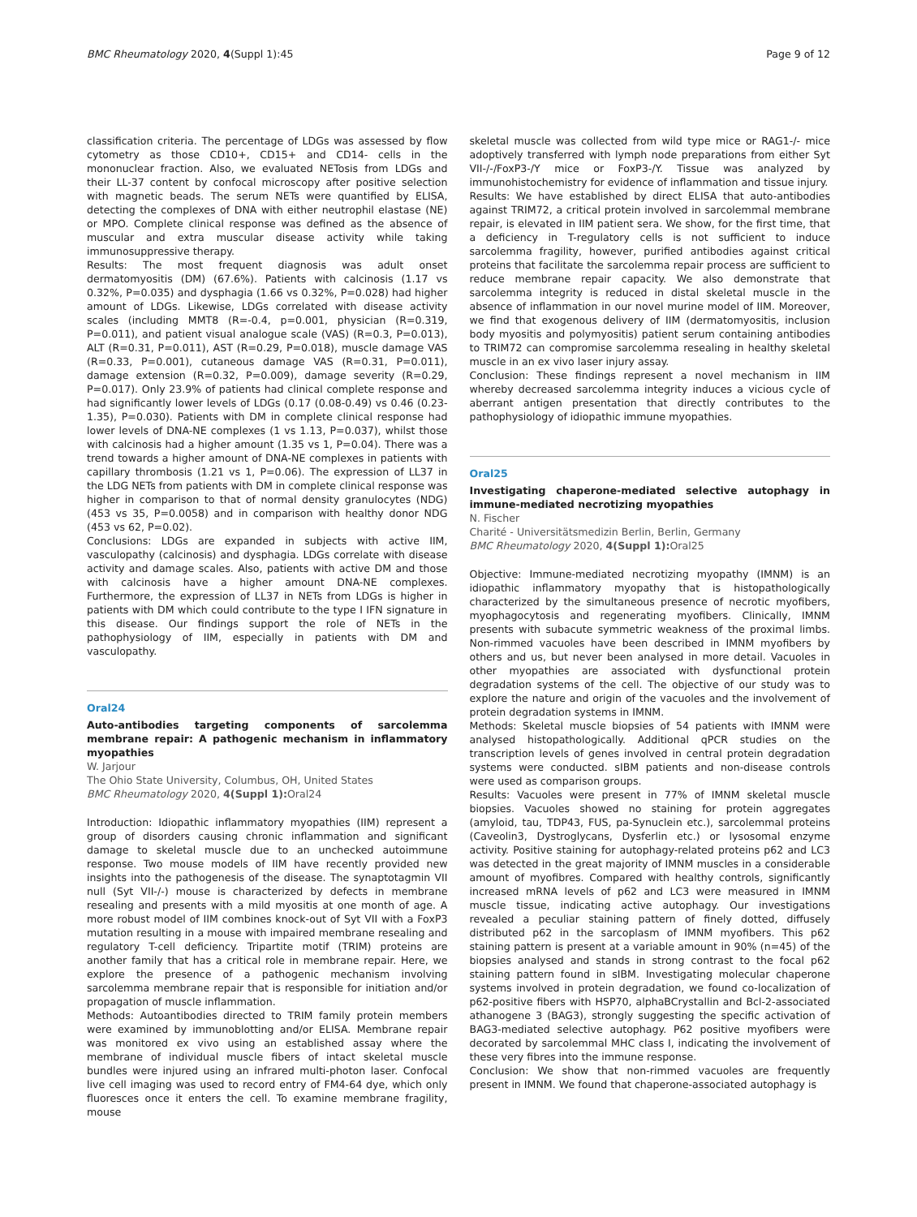BMC Rheumatology 2020, 4(Suppl 1):45 Page 9 of 12
classification criteria. The percentage of LDGs was assessed by flow cytometry as those CD10+, CD15+ and CD14- cells in the mononuclear fraction. Also, we evaluated NETosis from LDGs and their LL-37 content by confocal microscopy after positive selection with magnetic beads. The serum NETs were quantified by ELISA, detecting the complexes of DNA with either neutrophil elastase (NE) or MPO. Complete clinical response was defined as the absence of muscular and extra muscular disease activity while taking immunosuppressive therapy.
Results: The most frequent diagnosis was adult onset dermatomyositis (DM) (67.6%). Patients with calcinosis (1.17 vs 0.32%, P=0.035) and dysphagia (1.66 vs 0.32%, P=0.028) had higher amount of LDGs. Likewise, LDGs correlated with disease activity scales (including MMT8 (R=-0.4, p=0.001, physician (R=0.319, P=0.011), and patient visual analogue scale (VAS) (R=0.3, P=0.013), ALT (R=0.31, P=0.011), AST (R=0.29, P=0.018), muscle damage VAS (R=0.33, P=0.001), cutaneous damage VAS (R=0.31, P=0.011), damage extension (R=0.32, P=0.009), damage severity (R=0.29, P=0.017). Only 23.9% of patients had clinical complete response and had significantly lower levels of LDGs (0.17 (0.08-0.49) vs 0.46 (0.23-1.35), P=0.030). Patients with DM in complete clinical response had lower levels of DNA-NE complexes (1 vs 1.13, P=0.037), whilst those with calcinosis had a higher amount (1.35 vs 1, P=0.04). There was a trend towards a higher amount of DNA-NE complexes in patients with capillary thrombosis (1.21 vs 1, P=0.06). The expression of LL37 in the LDG NETs from patients with DM in complete clinical response was higher in comparison to that of normal density granulocytes (NDG) (453 vs 35, P=0.0058) and in comparison with healthy donor NDG (453 vs 62, P=0.02).
Conclusions: LDGs are expanded in subjects with active IIM, vasculopathy (calcinosis) and dysphagia. LDGs correlate with disease activity and damage scales. Also, patients with active DM and those with calcinosis have a higher amount DNA-NE complexes. Furthermore, the expression of LL37 in NETs from LDGs is higher in patients with DM which could contribute to the type I IFN signature in this disease. Our findings support the role of NETs in the pathophysiology of IIM, especially in patients with DM and vasculopathy.
Oral24
Auto-antibodies targeting components of sarcolemma membrane repair: A pathogenic mechanism in inflammatory myopathies
W. Jarjour
The Ohio State University, Columbus, OH, United States
BMC Rheumatology 2020, 4(Suppl 1): Oral24
Introduction: Idiopathic inflammatory myopathies (IIM) represent a group of disorders causing chronic inflammation and significant damage to skeletal muscle due to an unchecked autoimmune response. Two mouse models of IIM have recently provided new insights into the pathogenesis of the disease. The synaptotagmin VII null (Syt VII-/-) mouse is characterized by defects in membrane resealing and presents with a mild myositis at one month of age. A more robust model of IIM combines knock-out of Syt VII with a FoxP3 mutation resulting in a mouse with impaired membrane resealing and regulatory T-cell deficiency. Tripartite motif (TRIM) proteins are another family that has a critical role in membrane repair. Here, we explore the presence of a pathogenic mechanism involving sarcolemma membrane repair that is responsible for initiation and/or propagation of muscle inflammation.
Methods: Autoantibodies directed to TRIM family protein members were examined by immunoblotting and/or ELISA. Membrane repair was monitored ex vivo using an established assay where the membrane of individual muscle fibers of intact skeletal muscle bundles were injured using an infrared multi-photon laser. Confocal live cell imaging was used to record entry of FM4-64 dye, which only fluoresces once it enters the cell. To examine membrane fragility, mouse
skeletal muscle was collected from wild type mice or RAG1-/- mice adoptively transferred with lymph node preparations from either Syt VII-/-/FoxP3-/Y mice or FoxP3-/Y. Tissue was analyzed by immunohistochemistry for evidence of inflammation and tissue injury.
Results: We have established by direct ELISA that auto-antibodies against TRIM72, a critical protein involved in sarcolemmal membrane repair, is elevated in IIM patient sera. We show, for the first time, that a deficiency in T-regulatory cells is not sufficient to induce sarcolemma fragility, however, purified antibodies against critical proteins that facilitate the sarcolemma repair process are sufficient to reduce membrane repair capacity. We also demonstrate that sarcolemma integrity is reduced in distal skeletal muscle in the absence of inflammation in our novel murine model of IIM. Moreover, we find that exogenous delivery of IIM (dermatomyositis, inclusion body myositis and polymyositis) patient serum containing antibodies to TRIM72 can compromise sarcolemma resealing in healthy skeletal muscle in an ex vivo laser injury assay.
Conclusion: These findings represent a novel mechanism in IIM whereby decreased sarcolemma integrity induces a vicious cycle of aberrant antigen presentation that directly contributes to the pathophysiology of idiopathic immune myopathies.
Oral25
Investigating chaperone-mediated selective autophagy in immune-mediated necrotizing myopathies
N. Fischer
Charité - Universitätsmedizin Berlin, Berlin, Germany
BMC Rheumatology 2020, 4(Suppl 1): Oral25
Objective: Immune-mediated necrotizing myopathy (IMNM) is an idiopathic inflammatory myopathy that is histopathologically characterized by the simultaneous presence of necrotic myofibers, myophagocytosis and regenerating myofibers. Clinically, IMNM presents with subacute symmetric weakness of the proximal limbs. Non-rimmed vacuoles have been described in IMNM myofibers by others and us, but never been analysed in more detail. Vacuoles in other myopathies are associated with dysfunctional protein degradation systems of the cell. The objective of our study was to explore the nature and origin of the vacuoles and the involvement of protein degradation systems in IMNM.
Methods: Skeletal muscle biopsies of 54 patients with IMNM were analysed histopathologically. Additional qPCR studies on the transcription levels of genes involved in central protein degradation systems were conducted. sIBM patients and non-disease controls were used as comparison groups.
Results: Vacuoles were present in 77% of IMNM skeletal muscle biopsies. Vacuoles showed no staining for protein aggregates (amyloid, tau, TDP43, FUS, pa-Synuclein etc.), sarcolemmal proteins (Caveolin3, Dystroglycans, Dysferlin etc.) or lysosomal enzyme activity. Positive staining for autophagy-related proteins p62 and LC3 was detected in the great majority of IMNM muscles in a considerable amount of myofibres. Compared with healthy controls, significantly increased mRNA levels of p62 and LC3 were measured in IMNM muscle tissue, indicating active autophagy. Our investigations revealed a peculiar staining pattern of finely dotted, diffusely distributed p62 in the sarcoplasm of IMNM myofibers. This p62 staining pattern is present at a variable amount in 90% (n=45) of the biopsies analysed and stands in strong contrast to the focal p62 staining pattern found in sIBM. Investigating molecular chaperone systems involved in protein degradation, we found co-localization of p62-positive fibers with HSP70, alphaBCrystallin and Bcl-2-associated athanogene 3 (BAG3), strongly suggesting the specific activation of BAG3-mediated selective autophagy. P62 positive myofibers were decorated by sarcolemmal MHC class I, indicating the involvement of these very fibres into the immune response.
Conclusion: We show that non-rimmed vacuoles are frequently present in IMNM. We found that chaperone-associated autophagy is